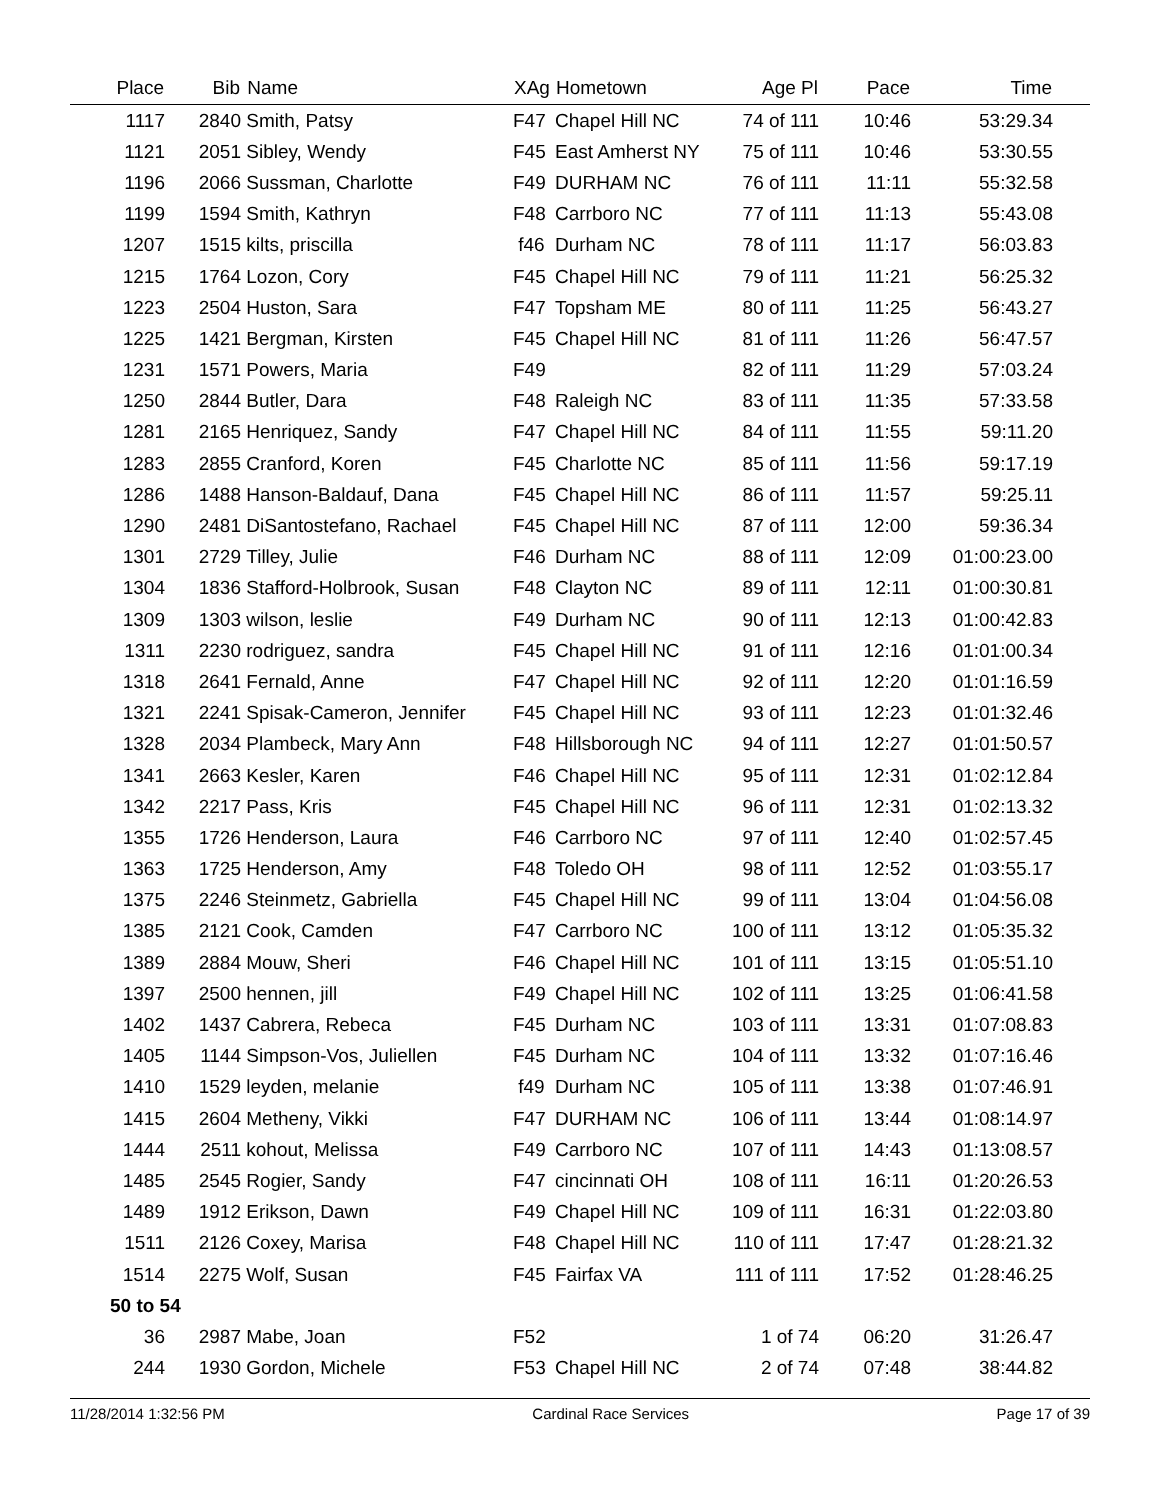| Place | Bib | Name | XAg | Hometown | Age Pl | Pace | Time | |
| --- | --- | --- | --- | --- | --- | --- | --- | --- |
| 1117 | 2840 | Smith, Patsy | F47 | Chapel Hill NC | 74 of 111 | 10:46 | 53:29.34 | |
| 1121 | 2051 | Sibley, Wendy | F45 | East Amherst NY | 75 of 111 | 10:46 | 53:30.55 | |
| 1196 | 2066 | Sussman, Charlotte | F49 | DURHAM NC | 76 of 111 | 11:11 | 55:32.58 | |
| 1199 | 1594 | Smith, Kathryn | F48 | Carrboro NC | 77 of 111 | 11:13 | 55:43.08 | |
| 1207 | 1515 | kilts, priscilla | f46 | Durham NC | 78 of 111 | 11:17 | 56:03.83 | |
| 1215 | 1764 | Lozon, Cory | F45 | Chapel Hill NC | 79 of 111 | 11:21 | 56:25.32 | |
| 1223 | 2504 | Huston, Sara | F47 | Topsham ME | 80 of 111 | 11:25 | 56:43.27 | |
| 1225 | 1421 | Bergman, Kirsten | F45 | Chapel Hill NC | 81 of 111 | 11:26 | 56:47.57 | |
| 1231 | 1571 | Powers, Maria | F49 | | 82 of 111 | 11:29 | 57:03.24 | |
| 1250 | 2844 | Butler, Dara | F48 | Raleigh NC | 83 of 111 | 11:35 | 57:33.58 | |
| 1281 | 2165 | Henriquez, Sandy | F47 | Chapel Hill NC | 84 of 111 | 11:55 | 59:11.20 | |
| 1283 | 2855 | Cranford, Koren | F45 | Charlotte NC | 85 of 111 | 11:56 | 59:17.19 | |
| 1286 | 1488 | Hanson-Baldauf, Dana | F45 | Chapel Hill NC | 86 of 111 | 11:57 | 59:25.11 | |
| 1290 | 2481 | DiSantostefano, Rachael | F45 | Chapel Hill NC | 87 of 111 | 12:00 | 59:36.34 | |
| 1301 | 2729 | Tilley, Julie | F46 | Durham NC | 88 of 111 | 12:09 | 01:00:23.00 | |
| 1304 | 1836 | Stafford-Holbrook, Susan | F48 | Clayton NC | 89 of 111 | 12:11 | 01:00:30.81 | |
| 1309 | 1303 | wilson, leslie | F49 | Durham NC | 90 of 111 | 12:13 | 01:00:42.83 | |
| 1311 | 2230 | rodriguez, sandra | F45 | Chapel Hill NC | 91 of 111 | 12:16 | 01:01:00.34 | |
| 1318 | 2641 | Fernald, Anne | F47 | Chapel Hill NC | 92 of 111 | 12:20 | 01:01:16.59 | |
| 1321 | 2241 | Spisak-Cameron, Jennifer | F45 | Chapel Hill NC | 93 of 111 | 12:23 | 01:01:32.46 | |
| 1328 | 2034 | Plambeck, Mary Ann | F48 | Hillsborough NC | 94 of 111 | 12:27 | 01:01:50.57 | |
| 1341 | 2663 | Kesler, Karen | F46 | Chapel Hill NC | 95 of 111 | 12:31 | 01:02:12.84 | |
| 1342 | 2217 | Pass, Kris | F45 | Chapel Hill NC | 96 of 111 | 12:31 | 01:02:13.32 | |
| 1355 | 1726 | Henderson, Laura | F46 | Carrboro NC | 97 of 111 | 12:40 | 01:02:57.45 | |
| 1363 | 1725 | Henderson, Amy | F48 | Toledo OH | 98 of 111 | 12:52 | 01:03:55.17 | |
| 1375 | 2246 | Steinmetz, Gabriella | F45 | Chapel Hill NC | 99 of 111 | 13:04 | 01:04:56.08 | |
| 1385 | 2121 | Cook, Camden | F47 | Carrboro NC | 100 of 111 | 13:12 | 01:05:35.32 | |
| 1389 | 2884 | Mouw, Sheri | F46 | Chapel Hill NC | 101 of 111 | 13:15 | 01:05:51.10 | |
| 1397 | 2500 | hennen, jill | F49 | Chapel Hill NC | 102 of 111 | 13:25 | 01:06:41.58 | |
| 1402 | 1437 | Cabrera, Rebeca | F45 | Durham NC | 103 of 111 | 13:31 | 01:07:08.83 | |
| 1405 | 1144 | Simpson-Vos, Juliellen | F45 | Durham NC | 104 of 111 | 13:32 | 01:07:16.46 | |
| 1410 | 1529 | leyden, melanie | f49 | Durham NC | 105 of 111 | 13:38 | 01:07:46.91 | |
| 1415 | 2604 | Metheny, Vikki | F47 | DURHAM NC | 106 of 111 | 13:44 | 01:08:14.97 | |
| 1444 | 2511 | kohout, Melissa | F49 | Carrboro NC | 107 of 111 | 14:43 | 01:13:08.57 | |
| 1485 | 2545 | Rogier, Sandy | F47 | cincinnati OH | 108 of 111 | 16:11 | 01:20:26.53 | |
| 1489 | 1912 | Erikson, Dawn | F49 | Chapel Hill NC | 109 of 111 | 16:31 | 01:22:03.80 | |
| 1511 | 2126 | Coxey, Marisa | F48 | Chapel Hill NC | 110 of 111 | 17:47 | 01:28:21.32 | |
| 1514 | 2275 | Wolf, Susan | F45 | Fairfax VA | 111 of 111 | 17:52 | 01:28:46.25 | |
| 50 to 54 | | | | | | | | |
| 36 | 2987 | Mabe, Joan | F52 | | 1 of 74 | 06:20 | 31:26.47 | |
| 244 | 1930 | Gordon, Michele | F53 | Chapel Hill NC | 2 of 74 | 07:48 | 38:44.82 | |
11/28/2014 1:32:56 PM Cardinal Race Services Page 17 of 39